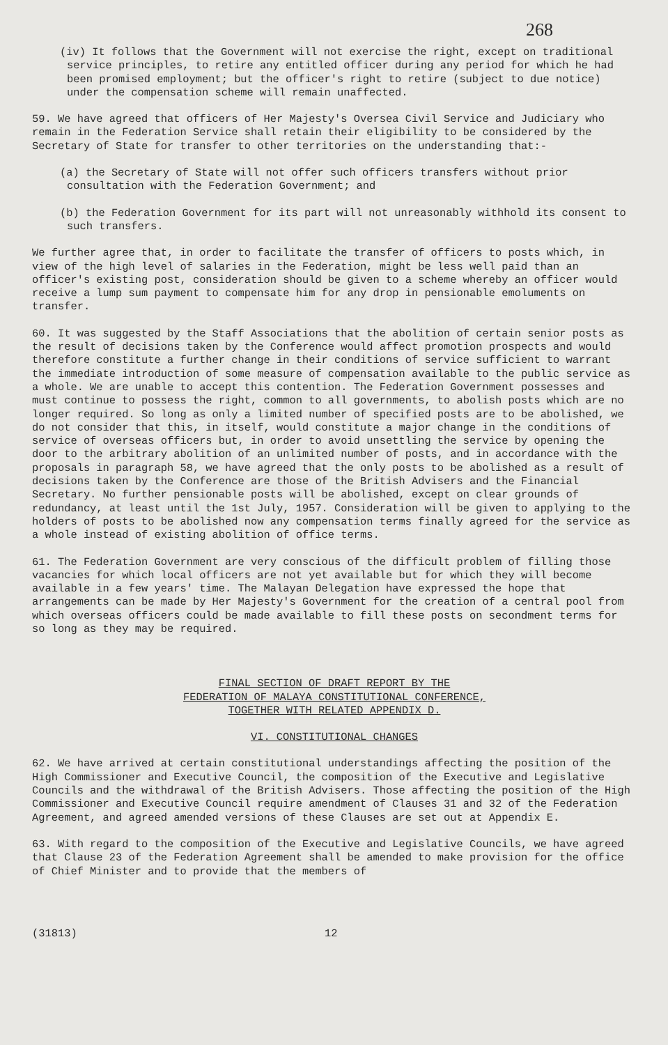268
(iv) It follows that the Government will not exercise the right, except on traditional service principles, to retire any entitled officer during any period for which he had been promised employment; but the officer's right to retire (subject to due notice) under the compensation scheme will remain unaffected.
59. We have agreed that officers of Her Majesty's Oversea Civil Service and Judiciary who remain in the Federation Service shall retain their eligibility to be considered by the Secretary of State for transfer to other territories on the understanding that:-
(a) the Secretary of State will not offer such officers transfers without prior consultation with the Federation Government; and
(b) the Federation Government for its part will not unreasonably withhold its consent to such transfers.
We further agree that, in order to facilitate the transfer of officers to posts which, in view of the high level of salaries in the Federation, might be less well paid than an officer's existing post, consideration should be given to a scheme whereby an officer would receive a lump sum payment to compensate him for any drop in pensionable emoluments on transfer.
60. It was suggested by the Staff Associations that the abolition of certain senior posts as the result of decisions taken by the Conference would affect promotion prospects and would therefore constitute a further change in their conditions of service sufficient to warrant the immediate introduction of some measure of compensation available to the public service as a whole. We are unable to accept this contention. The Federation Government possesses and must continue to possess the right, common to all governments, to abolish posts which are no longer required. So long as only a limited number of specified posts are to be abolished, we do not consider that this, in itself, would constitute a major change in the conditions of service of overseas officers but, in order to avoid unsettling the service by opening the door to the arbitrary abolition of an unlimited number of posts, and in accordance with the proposals in paragraph 58, we have agreed that the only posts to be abolished as a result of decisions taken by the Conference are those of the British Advisers and the Financial Secretary. No further pensionable posts will be abolished, except on clear grounds of redundancy, at least until the 1st July, 1957. Consideration will be given to applying to the holders of posts to be abolished now any compensation terms finally agreed for the service as a whole instead of existing abolition of office terms.
61. The Federation Government are very conscious of the difficult problem of filling those vacancies for which local officers are not yet available but for which they will become available in a few years' time. The Malayan Delegation have expressed the hope that arrangements can be made by Her Majesty's Government for the creation of a central pool from which overseas officers could be made available to fill these posts on secondment terms for so long as they may be required.
FINAL SECTION OF DRAFT REPORT BY THE
FEDERATION OF MALAYA CONSTITUTIONAL CONFERENCE,
TOGETHER WITH RELATED APPENDIX D.
VI. CONSTITUTIONAL CHANGES
62. We have arrived at certain constitutional understandings affecting the position of the High Commissioner and Executive Council, the composition of the Executive and Legislative Councils and the withdrawal of the British Advisers. Those affecting the position of the High Commissioner and Executive Council require amendment of Clauses 31 and 32 of the Federation Agreement, and agreed amended versions of these Clauses are set out at Appendix E.
63. With regard to the composition of the Executive and Legislative Councils, we have agreed that Clause 23 of the Federation Agreement shall be amended to make provision for the office of Chief Minister and to provide that the members of
(31813) 12